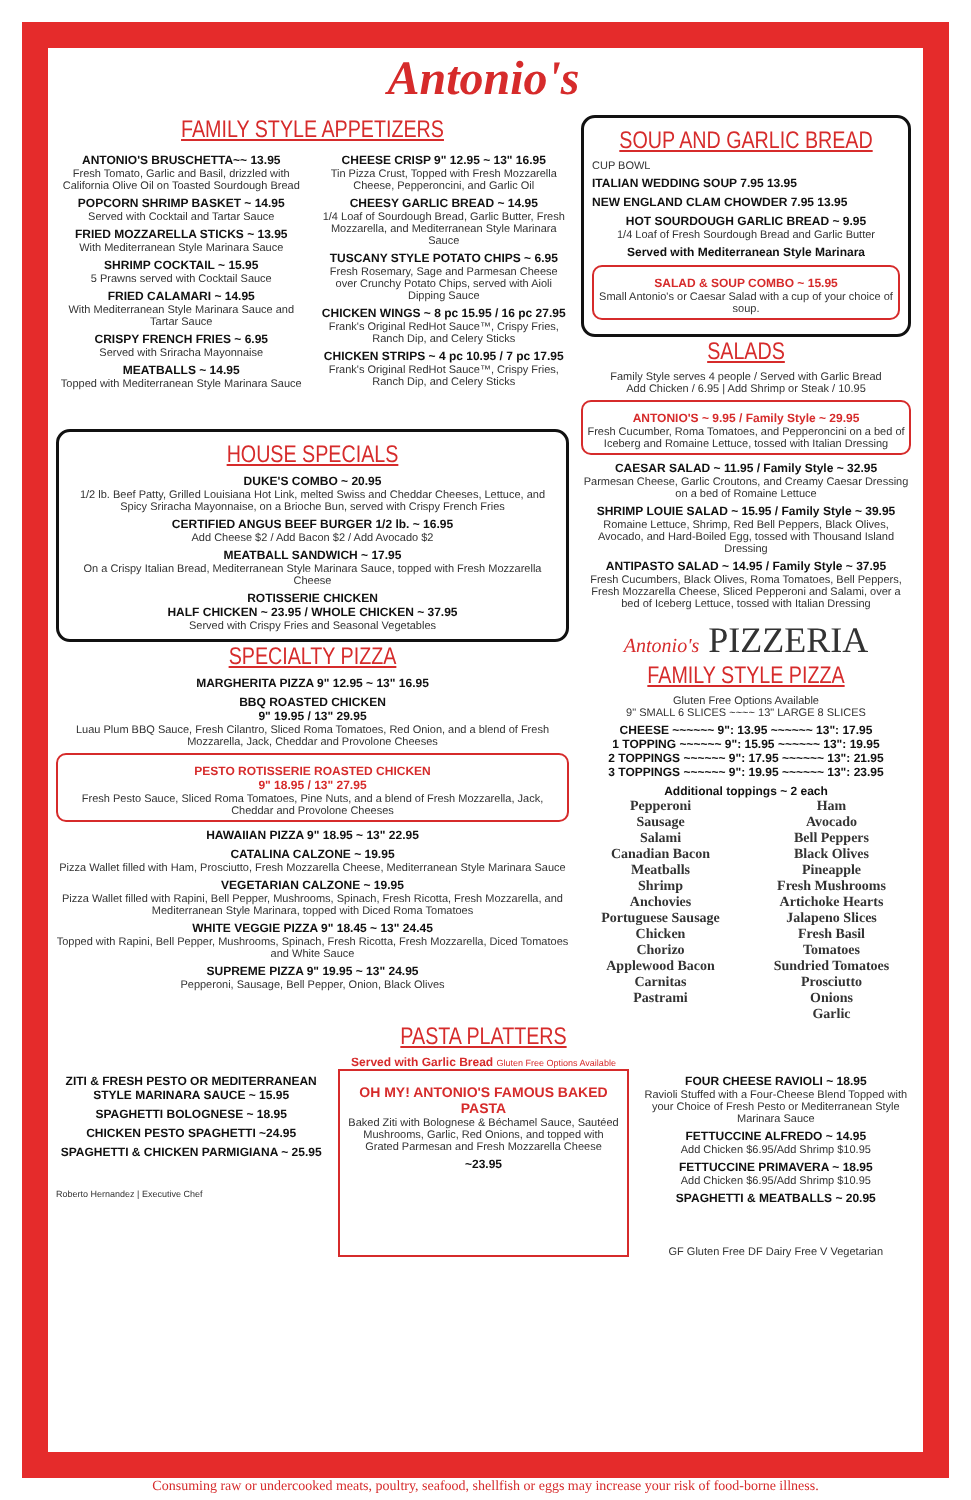Antonio's
FAMILY STYLE APPETIZERS
ANTONIO'S BRUSCHETTA~~ 13.95
Fresh Tomato, Garlic and Basil, drizzled with California Olive Oil on Toasted Sourdough Bread
POPCORN SHRIMP BASKET ~ 14.95
Served with Cocktail and Tartar Sauce
FRIED MOZZARELLA STICKS ~ 13.95
With Mediterranean Style Marinara Sauce
SHRIMP COCKTAIL ~ 15.95
5 Prawns served with Cocktail Sauce
FRIED CALAMARI ~ 14.95
With Mediterranean Style Marinara Sauce and Tartar Sauce
CRISPY FRENCH FRIES ~ 6.95
Served with Sriracha Mayonnaise
MEATBALLS ~ 14.95
Topped with Mediterranean Style Marinara Sauce
CHEESE CRISP 9" 12.95 ~ 13" 16.95
Tin Pizza Crust, Topped with Fresh Mozzarella Cheese, Pepperoncini, and Garlic Oil
CHEESY GARLIC BREAD ~ 14.95
1/4 Loaf of Sourdough Bread, Garlic Butter, Fresh Mozzarella, and Mediterranean Style Marinara Sauce
TUSCANY STYLE POTATO CHIPS ~ 6.95
Fresh Rosemary, Sage and Parmesan Cheese over Crunchy Potato Chips, served with Aioli Dipping Sauce
CHICKEN WINGS ~ 8 pc 15.95 / 16 pc 27.95
Frank's Original RedHot Sauce™, Crispy Fries, Ranch Dip, and Celery Sticks
CHICKEN STRIPS ~ 4 pc 10.95 / 7 pc 17.95
Frank's Original RedHot Sauce™, Crispy Fries, Ranch Dip, and Celery Sticks
HOUSE SPECIALS
DUKE'S COMBO ~ 20.95
1/2 lb. Beef Patty, Grilled Louisiana Hot Link, melted Swiss and Cheddar Cheeses, Lettuce, and Spicy Sriracha Mayonnaise, on a Brioche Bun, served with Crispy French Fries
CERTIFIED ANGUS BEEF BURGER 1/2 lb. ~ 16.95
Add Cheese $2 / Add Bacon $2 / Add Avocado $2
MEATBALL SANDWICH ~ 17.95
On a Crispy Italian Bread, Mediterranean Style Marinara Sauce, topped with Fresh Mozzarella Cheese
ROTISSERIE CHICKEN
HALF CHICKEN ~ 23.95 / WHOLE CHICKEN ~ 37.95
Served with Crispy Fries and Seasonal Vegetables
SPECIALTY PIZZA
MARGHERITA PIZZA 9" 12.95 ~ 13" 16.95
BBQ ROASTED CHICKEN
9" 19.95 / 13" 29.95
Luau Plum BBQ Sauce, Fresh Cilantro, Sliced Roma Tomatoes, Red Onion, and a blend of Fresh Mozzarella, Jack, Cheddar and Provolone Cheeses
PESTO ROTISSERIE ROASTED CHICKEN
9" 18.95 / 13" 27.95
Fresh Pesto Sauce, Sliced Roma Tomatoes, Pine Nuts, and a blend of Fresh Mozzarella, Jack, Cheddar and Provolone Cheeses
HAWAIIAN PIZZA 9" 18.95 ~ 13" 22.95
CATALINA CALZONE ~ 19.95
Pizza Wallet filled with Ham, Prosciutto, Fresh Mozzarella Cheese, Mediterranean Style Marinara Sauce
VEGETARIAN CALZONE ~ 19.95
Pizza Wallet filled with Rapini, Bell Pepper, Mushrooms, Spinach, Fresh Ricotta, Fresh Mozzarella, and Mediterranean Style Marinara, topped with Diced Roma Tomatoes
WHITE VEGGIE PIZZA 9" 18.45 ~ 13" 24.45
Topped with Rapini, Bell Pepper, Mushrooms, Spinach, Fresh Ricotta, Fresh Mozzarella, Diced Tomatoes and White Sauce
SUPREME PIZZA 9" 19.95 ~ 13" 24.95
Pepperoni, Sausage, Bell Pepper, Onion, Black Olives
SOUP AND GARLIC BREAD
CUP BOWL
ITALIAN WEDDING SOUP 7.95 13.95
NEW ENGLAND CLAM CHOWDER 7.95 13.95
HOT SOURDOUGH GARLIC BREAD ~ 9.95
1/4 Loaf of Fresh Sourdough Bread and Garlic Butter
Served with Mediterranean Style Marinara
SALAD & SOUP COMBO ~ 15.95
Small Antonio's or Caesar Salad with a cup of your choice of soup.
SALADS
Family Style serves 4 people / Served with Garlic Bread
Add Chicken / 6.95 | Add Shrimp or Steak / 10.95
ANTONIO'S ~ 9.95 / Family Style ~ 29.95
Fresh Cucumber, Roma Tomatoes, and Pepperoncini on a bed of Iceberg and Romaine Lettuce, tossed with Italian Dressing
CAESAR SALAD ~ 11.95 / Family Style ~ 32.95
Parmesan Cheese, Garlic Croutons, and Creamy Caesar Dressing on a bed of Romaine Lettuce
SHRIMP LOUIE SALAD ~ 15.95 / Family Style ~ 39.95
Romaine Lettuce, Shrimp, Red Bell Peppers, Black Olives, Avocado, and Hard-Boiled Egg, tossed with Thousand Island Dressing
ANTIPASTO SALAD ~ 14.95 / Family Style ~ 37.95
Fresh Cucumbers, Black Olives, Roma Tomatoes, Bell Peppers, Fresh Mozzarella Cheese, Sliced Pepperoni and Salami, over a bed of Iceberg Lettuce, tossed with Italian Dressing
Antonio's PIZZERIA
FAMILY STYLE PIZZA
Gluten Free Options Available
9" SMALL 6 SLICES ~~~~ 13" LARGE 8 SLICES
CHEESE ~~~~~~ 9": 13.95 ~~~~~~ 13": 17.95
1 TOPPING ~~~~~~ 9": 15.95 ~~~~~~ 13": 19.95
2 TOPPINGS ~~~~~~ 9": 17.95 ~~~~~~ 13": 21.95
3 TOPPINGS ~~~~~~ 9": 19.95 ~~~~~~ 13": 23.95
Additional toppings ~ 2 each
Pepperoni
Sausage
Salami
Canadian Bacon
Meatballs
Shrimp
Anchovies
Portuguese Sausage
Chicken
Chorizo
Applewood Bacon
Carnitas
Pastrami
Ham
Avocado
Bell Peppers
Black Olives
Pineapple
Fresh Mushrooms
Artichoke Hearts
Jalapeno Slices
Fresh Basil
Tomatoes
Sundried Tomatoes
Prosciutto
Onions
Garlic
PASTA PLATTERS
Served with Garlic Bread Gluten Free Options Available
ZITI & FRESH PESTO OR MEDITERRANEAN STYLE MARINARA SAUCE ~ 15.95
SPAGHETTI BOLOGNESE ~ 18.95
CHICKEN PESTO SPAGHETTI ~24.95
SPAGHETTI & CHICKEN PARMIGIANA ~ 25.95
Roberto Hernandez | Executive Chef
OH MY! ANTONIO'S FAMOUS BAKED PASTA
Baked Ziti with Bolognese & Béchamel Sauce, Sautéed Mushrooms, Garlic, Red Onions, and topped with Grated Parmesan and Fresh Mozzarella Cheese
~23.95
FOUR CHEESE RAVIOLI ~ 18.95
Ravioli Stuffed with a Four-Cheese Blend Topped with your Choice of Fresh Pesto or Mediterranean Style Marinara Sauce
FETTUCCINE ALFREDO ~ 14.95
Add Chicken $6.95/Add Shrimp $10.95
FETTUCCINE PRIMAVERA ~ 18.95
Add Chicken $6.95/Add Shrimp $10.95
SPAGHETTI & MEATBALLS ~ 20.95
GF Gluten Free DF Dairy Free V Vegetarian
Consuming raw or undercooked meats, poultry, seafood, shellfish or eggs may increase your risk of food-borne illness.